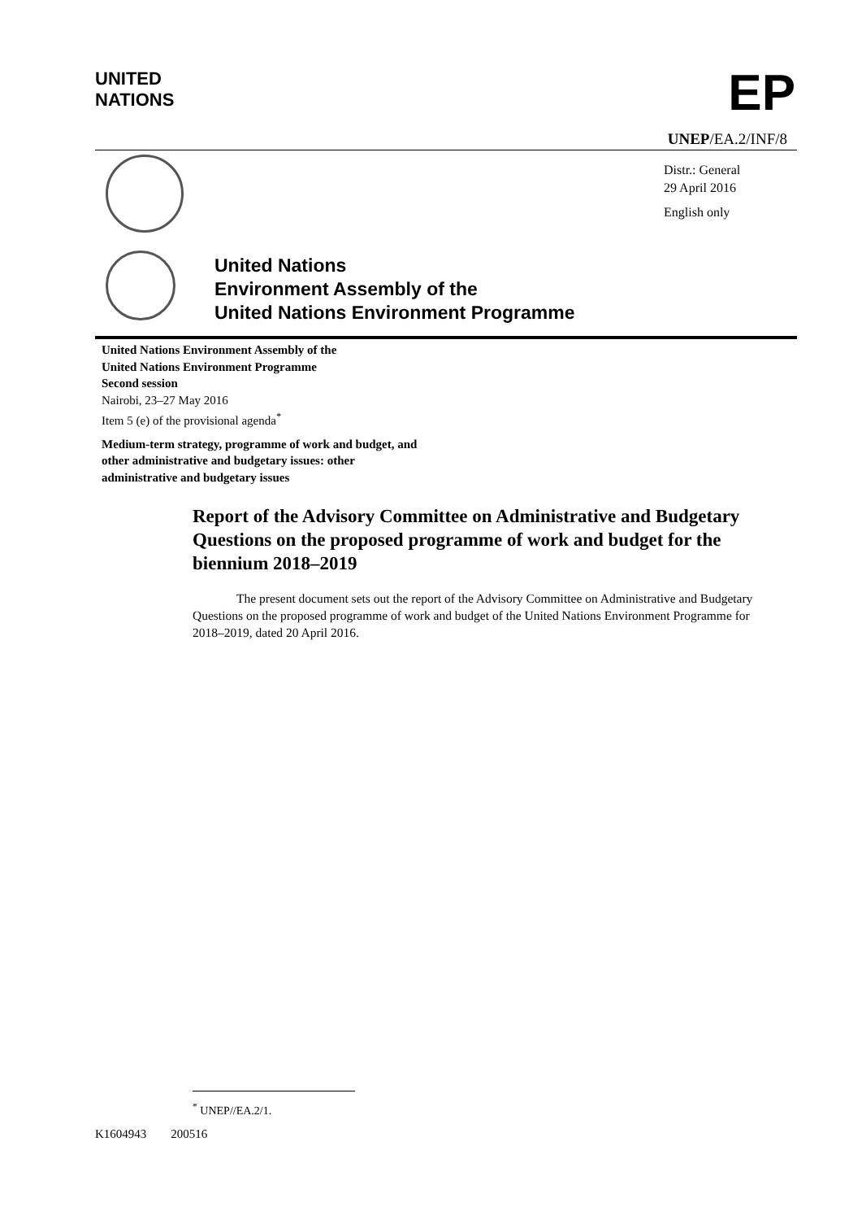UNITED
NATIONS
EP
UNEP/EA.2/INF/8
Distr.: General
29 April 2016
English only
United Nations
Environment Assembly of the
United Nations Environment Programme
United Nations Environment Assembly of the
United Nations Environment Programme
Second session
Nairobi, 23–27 May 2016
Item 5 (e) of the provisional agenda<sup>*</sup>
Medium-term strategy, programme of work and budget, and other administrative and budgetary issues: other administrative and budgetary issues
Report of the Advisory Committee on Administrative and Budgetary Questions on the proposed programme of work and budget for the biennium 2018–2019
The present document sets out the report of the Advisory Committee on Administrative and Budgetary Questions on the proposed programme of work and budget of the United Nations Environment Programme for 2018–2019, dated 20 April 2016.
<sup>*</sup> UNEP//EA.2/1.
K1604943 200516